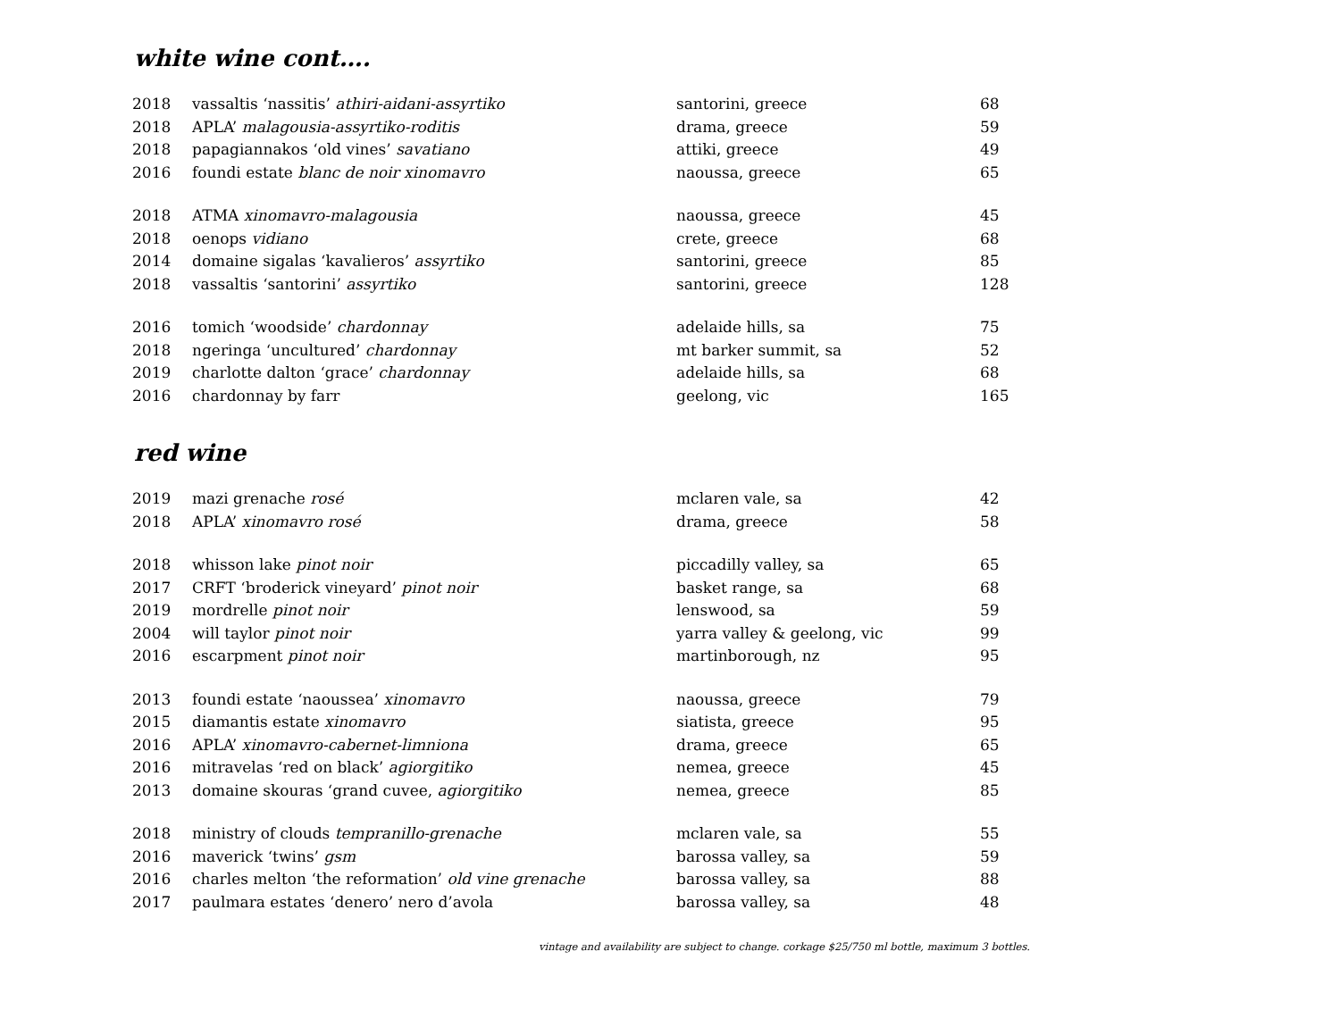white wine cont….
| 2018 | vassaltis ‘nassitis’ athiri-aidani-assyrtiko | santorini, greece | 68 |
| 2018 | APLA’ malagousia-assyrtiko-roditis | drama, greece | 59 |
| 2018 | papagiannakos ‘old vines’ savatiano | attiki, greece | 49 |
| 2016 | foundi estate blanc de noir xinomavro | naoussa, greece | 65 |
| 2018 | ATMA xinomavro-malagousia | naoussa, greece | 45 |
| 2018 | oenops vidiano | crete, greece | 68 |
| 2014 | domaine sigalas ‘kavalieros’ assyrtiko | santorini, greece | 85 |
| 2018 | vassaltis ‘santorini’ assyrtiko | santorini, greece | 128 |
| 2016 | tomich ‘woodside’ chardonnay | adelaide hills, sa | 75 |
| 2018 | ngeringa ‘uncultured’ chardonnay | mt barker summit, sa | 52 |
| 2019 | charlotte dalton ‘grace’ chardonnay | adelaide hills, sa | 68 |
| 2016 | chardonnay by farr | geelong, vic | 165 |
red wine
| 2019 | mazi grenache rosé | mclaren vale, sa | 42 |
| 2018 | APLA’ xinomavro rosé | drama, greece | 58 |
| 2018 | whisson lake pinot noir | piccadilly valley, sa | 65 |
| 2017 | CRFT ‘broderick vineyard’ pinot noir | basket range, sa | 68 |
| 2019 | mordrelle pinot noir | lenswood, sa | 59 |
| 2004 | will taylor pinot noir | yarra valley & geelong, vic | 99 |
| 2016 | escarpment pinot noir | martinborough, nz | 95 |
| 2013 | foundi estate ‘naoussea’ xinomavro | naoussa, greece | 79 |
| 2015 | diamantis estate xinomavro | siatista, greece | 95 |
| 2016 | APLA’ xinomavro-cabernet-limniona | drama, greece | 65 |
| 2016 | mitravelas ‘red on black’ agiorgitiko | nemea, greece | 45 |
| 2013 | domaine skouras ‘grand cuvee, agiorgitiko | nemea, greece | 85 |
| 2018 | ministry of clouds tempranillo-grenache | mclaren vale, sa | 55 |
| 2016 | maverick ‘twins’ gsm | barossa valley, sa | 59 |
| 2016 | charles melton ‘the reformation’ old vine grenache | barossa valley, sa | 88 |
| 2017 | paulmara estates ‘denero’ nero d’avola | barossa valley, sa | 48 |
vintage and availability are subject to change. corkage $25/750 ml bottle, maximum 3 bottles.